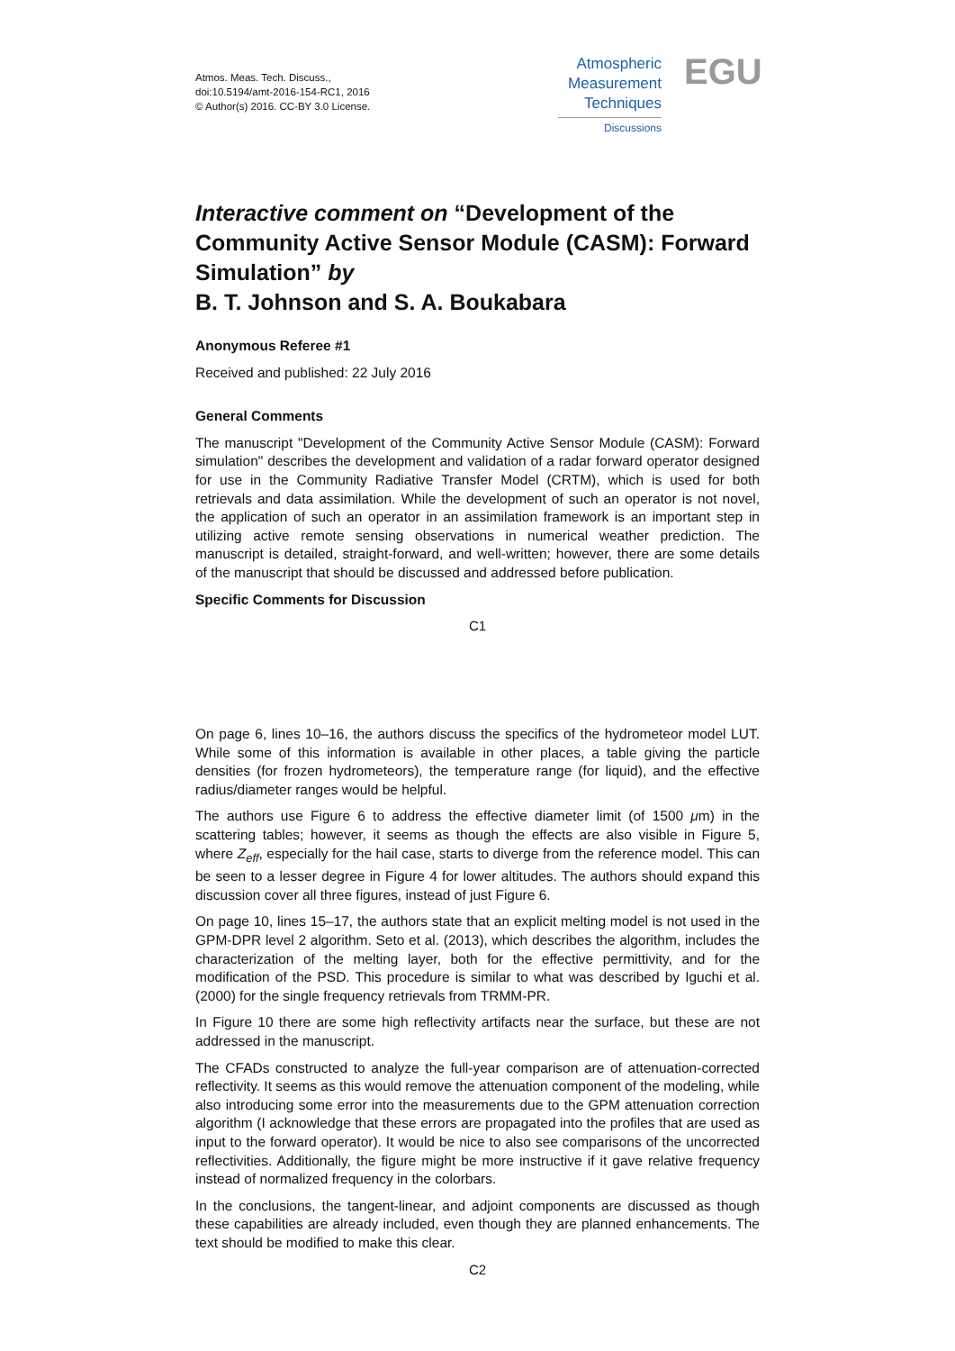Atmos. Meas. Tech. Discuss.,
doi:10.5194/amt-2016-154-RC1, 2016
© Author(s) 2016. CC-BY 3.0 License.
Atmospheric
Measurement
Techniques
Discussions
EGU
Interactive comment on “Development of the Community Active Sensor Module (CASM): Forward Simulation” by
B. T. Johnson and S. A. Boukabara
Anonymous Referee #1
Received and published: 22 July 2016
General Comments
The manuscript "Development of the Community Active Sensor Module (CASM): Forward simulation" describes the development and validation of a radar forward operator designed for use in the Community Radiative Transfer Model (CRTM), which is used for both retrievals and data assimilation. While the development of such an operator is not novel, the application of such an operator in an assimilation framework is an important step in utilizing active remote sensing observations in numerical weather prediction. The manuscript is detailed, straight-forward, and well-written; however, there are some details of the manuscript that should be discussed and addressed before publication.
Specific Comments for Discussion
C1
On page 6, lines 10–16, the authors discuss the specifics of the hydrometeor model LUT. While some of this information is available in other places, a table giving the particle densities (for frozen hydrometeors), the temperature range (for liquid), and the effective radius/diameter ranges would be helpful.
The authors use Figure 6 to address the effective diameter limit (of 1500 μm) in the scattering tables; however, it seems as though the effects are also visible in Figure 5, where Z<sub>eff</sub>, especially for the hail case, starts to diverge from the reference model. This can be seen to a lesser degree in Figure 4 for lower altitudes. The authors should expand this discussion cover all three figures, instead of just Figure 6.
On page 10, lines 15–17, the authors state that an explicit melting model is not used in the GPM-DPR level 2 algorithm. Seto et al. (2013), which describes the algorithm, includes the characterization of the melting layer, both for the effective permittivity, and for the modification of the PSD. This procedure is similar to what was described by Iguchi et al. (2000) for the single frequency retrievals from TRMM-PR.
In Figure 10 there are some high reflectivity artifacts near the surface, but these are not addressed in the manuscript.
The CFADs constructed to analyze the full-year comparison are of attenuation-corrected reflectivity. It seems as this would remove the attenuation component of the modeling, while also introducing some error into the measurements due to the GPM attenuation correction algorithm (I acknowledge that these errors are propagated into the profiles that are used as input to the forward operator). It would be nice to also see comparisons of the uncorrected reflectivities. Additionally, the figure might be more instructive if it gave relative frequency instead of normalized frequency in the colorbars.
In the conclusions, the tangent-linear, and adjoint components are discussed as though these capabilities are already included, even though they are planned enhancements. The text should be modified to make this clear.
C2